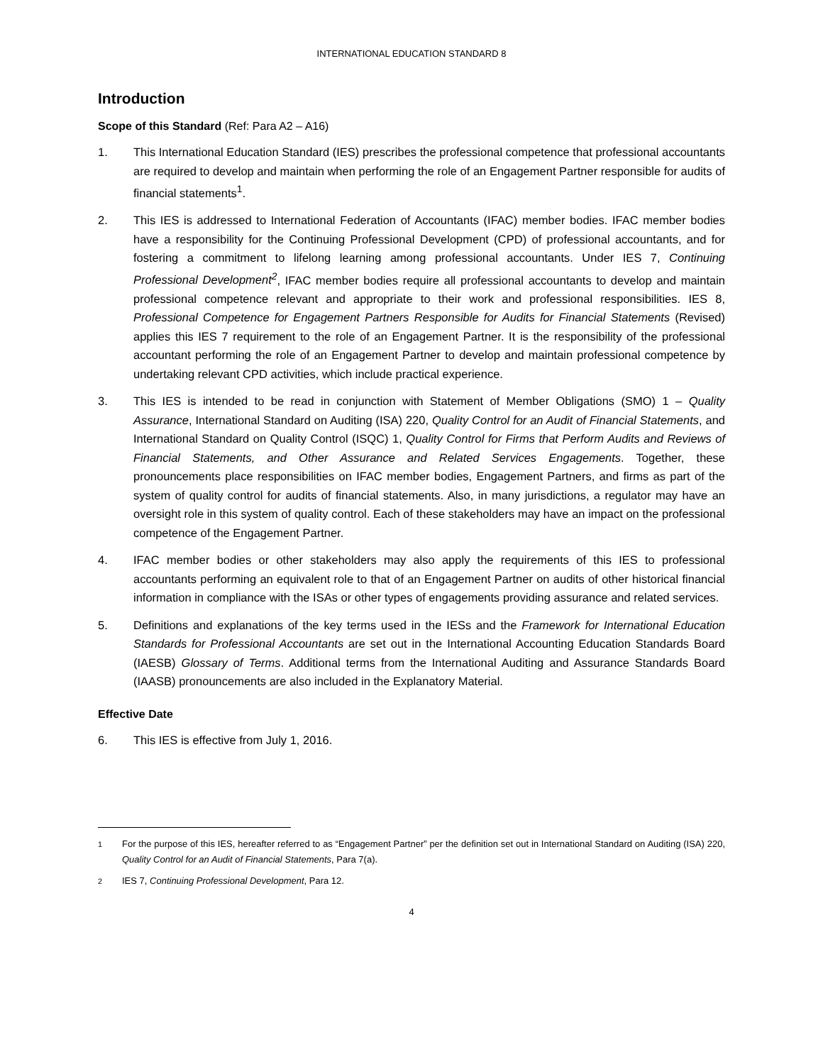INTERNATIONAL EDUCATION STANDARD 8
Introduction
Scope of this Standard (Ref: Para A2 – A16)
1. This International Education Standard (IES) prescribes the professional competence that professional accountants are required to develop and maintain when performing the role of an Engagement Partner responsible for audits of financial statements<sup>1</sup>.
2. This IES is addressed to International Federation of Accountants (IFAC) member bodies. IFAC member bodies have a responsibility for the Continuing Professional Development (CPD) of professional accountants, and for fostering a commitment to lifelong learning among professional accountants. Under IES 7, Continuing Professional Development<sup>2</sup>, IFAC member bodies require all professional accountants to develop and maintain professional competence relevant and appropriate to their work and professional responsibilities. IES 8, Professional Competence for Engagement Partners Responsible for Audits for Financial Statements (Revised) applies this IES 7 requirement to the role of an Engagement Partner. It is the responsibility of the professional accountant performing the role of an Engagement Partner to develop and maintain professional competence by undertaking relevant CPD activities, which include practical experience.
3. This IES is intended to be read in conjunction with Statement of Member Obligations (SMO) 1 – Quality Assurance, International Standard on Auditing (ISA) 220, Quality Control for an Audit of Financial Statements, and International Standard on Quality Control (ISQC) 1, Quality Control for Firms that Perform Audits and Reviews of Financial Statements, and Other Assurance and Related Services Engagements. Together, these pronouncements place responsibilities on IFAC member bodies, Engagement Partners, and firms as part of the system of quality control for audits of financial statements. Also, in many jurisdictions, a regulator may have an oversight role in this system of quality control. Each of these stakeholders may have an impact on the professional competence of the Engagement Partner.
4. IFAC member bodies or other stakeholders may also apply the requirements of this IES to professional accountants performing an equivalent role to that of an Engagement Partner on audits of other historical financial information in compliance with the ISAs or other types of engagements providing assurance and related services.
5. Definitions and explanations of the key terms used in the IESs and the Framework for International Education Standards for Professional Accountants are set out in the International Accounting Education Standards Board (IAESB) Glossary of Terms. Additional terms from the International Auditing and Assurance Standards Board (IAASB) pronouncements are also included in the Explanatory Material.
Effective Date
6. This IES is effective from July 1, 2016.
<sup>1</sup> For the purpose of this IES, hereafter referred to as “Engagement Partner” per the definition set out in International Standard on Auditing (ISA) 220, Quality Control for an Audit of Financial Statements, Para 7(a).
<sup>2</sup> IES 7, Continuing Professional Development, Para 12.
4